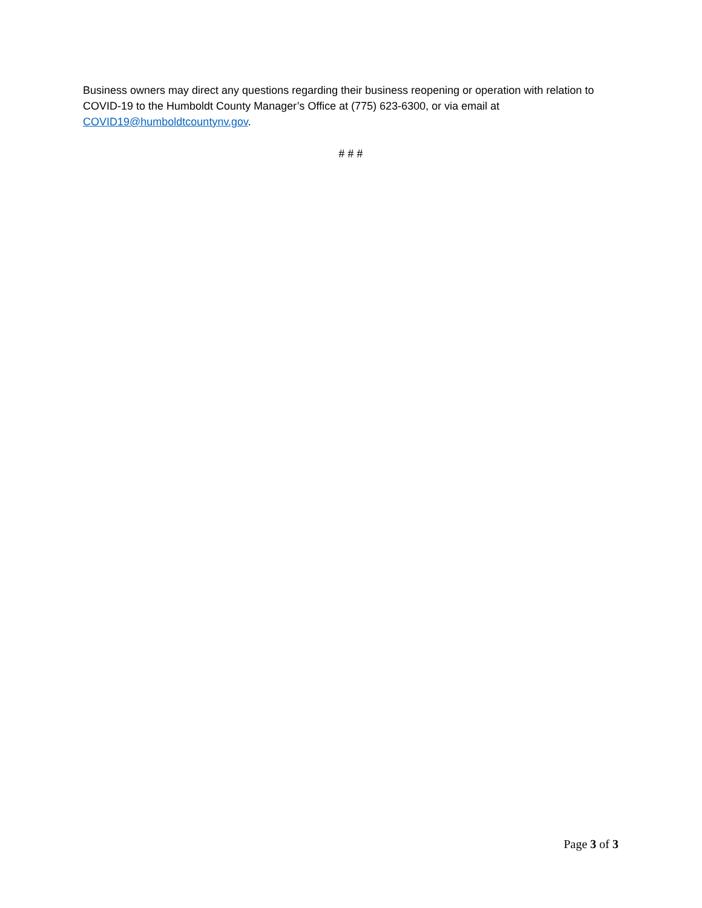Business owners may direct any questions regarding their business reopening or operation with relation to COVID-19 to the Humboldt County Manager’s Office at (775) 623-6300, or via email at COVID19@humboldtcountynv.gov.
# # #
Page 3 of 3